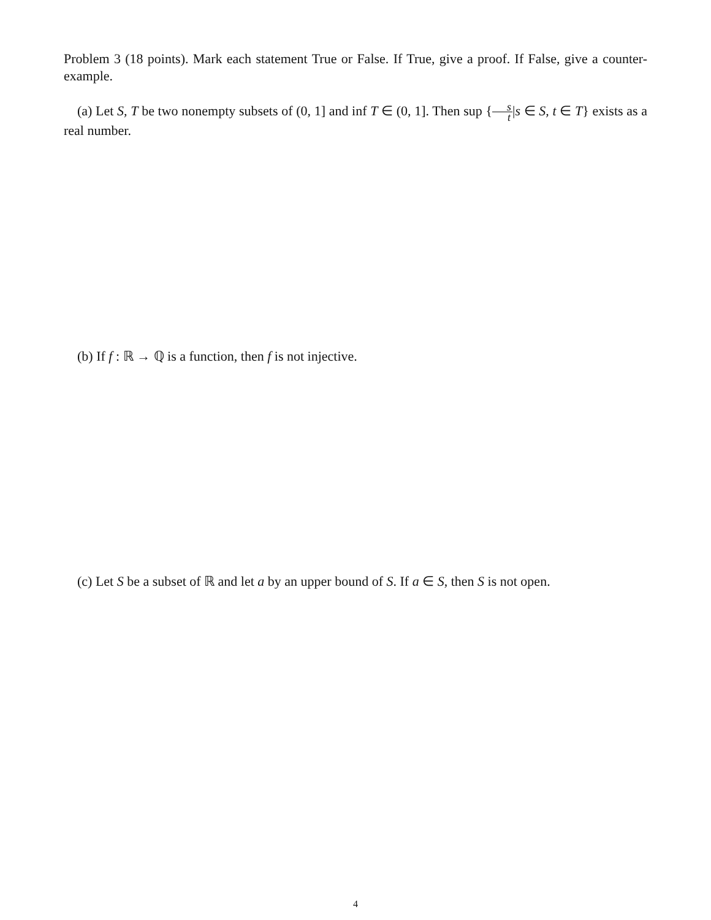Problem 3 (18 points). Mark each statement True or False. If True, give a proof. If False, give a counter-example.
(a) Let S, T be two nonempty subsets of (0, 1] and inf T ∈ (0, 1]. Then sup {s t|s ∈ S, t ∈ T} exists as a real number.
(b) If f : ℝ → ℚ is a function, then f is not injective.
(c) Let S be a subset of ℝ and let a by an upper bound of S. If a ∈ S, then S is not open.
4